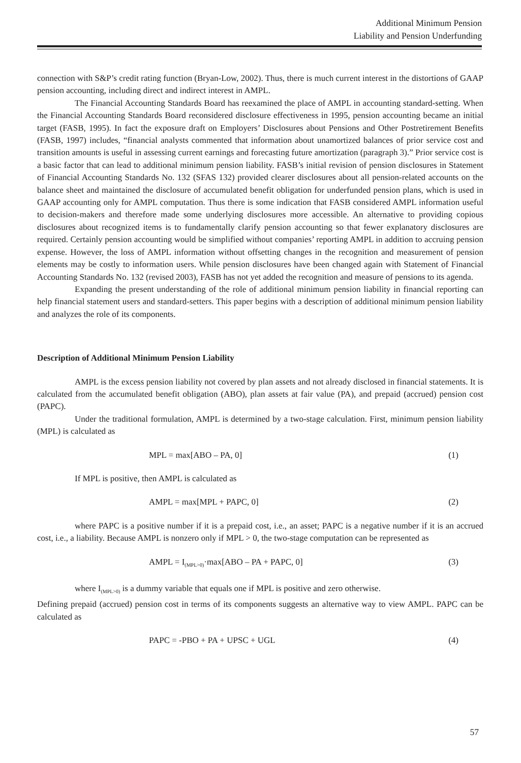Additional Minimum Pension
Liability and Pension Underfunding
connection with S&P’s credit rating function (Bryan-Low, 2002). Thus, there is much current interest in the distortions of GAAP pension accounting, including direct and indirect interest in AMPL.
The Financial Accounting Standards Board has reexamined the place of AMPL in accounting standard-setting. When the Financial Accounting Standards Board reconsidered disclosure effectiveness in 1995, pension accounting became an initial target (FASB, 1995). In fact the exposure draft on Employers’ Disclosures about Pensions and Other Postretirement Benefits (FASB, 1997) includes, “financial analysts commented that information about unamortized balances of prior service cost and transition amounts is useful in assessing current earnings and forecasting future amortization (paragraph 3).” Prior service cost is a basic factor that can lead to additional minimum pension liability. FASB’s initial revision of pension disclosures in Statement of Financial Accounting Standards No. 132 (SFAS 132) provided clearer disclosures about all pension-related accounts on the balance sheet and maintained the disclosure of accumulated benefit obligation for underfunded pension plans, which is used in GAAP accounting only for AMPL computation. Thus there is some indication that FASB considered AMPL information useful to decision-makers and therefore made some underlying disclosures more accessible. An alternative to providing copious disclosures about recognized items is to fundamentally clarify pension accounting so that fewer explanatory disclosures are required. Certainly pension accounting would be simplified without companies’ reporting AMPL in addition to accruing pension expense. However, the loss of AMPL information without offsetting changes in the recognition and measurement of pension elements may be costly to information users. While pension disclosures have been changed again with Statement of Financial Accounting Standards No. 132 (revised 2003), FASB has not yet added the recognition and measure of pensions to its agenda.
Expanding the present understanding of the role of additional minimum pension liability in financial reporting can help financial statement users and standard-setters. This paper begins with a description of additional minimum pension liability and analyzes the role of its components.
Description of Additional Minimum Pension Liability
AMPL is the excess pension liability not covered by plan assets and not already disclosed in financial statements. It is calculated from the accumulated benefit obligation (ABO), plan assets at fair value (PA), and prepaid (accrued) pension cost (PAPC).
Under the traditional formulation, AMPL is determined by a two-stage calculation. First, minimum pension liability (MPL) is calculated as
MPL = max[ABO – PA, 0] (1)
If MPL is positive, then AMPL is calculated as
AMPL = max[MPL + PAPC, 0] (2)
where PAPC is a positive number if it is a prepaid cost, i.e., an asset; PAPC is a negative number if it is an accrued cost, i.e., a liability. Because AMPL is nonzero only if MPL > 0, the two-stage computation can be represented as
AMPL = I<sub>(MPL>0)</sub>·max[ABO – PA + PAPC, 0] (3)
where I<sub>(MPL>0)</sub> is a dummy variable that equals one if MPL is positive and zero otherwise.
Defining prepaid (accrued) pension cost in terms of its components suggests an alternative way to view AMPL. PAPC can be calculated as
PAPC = -PBO + PA + UPSC + UGL (4)
57